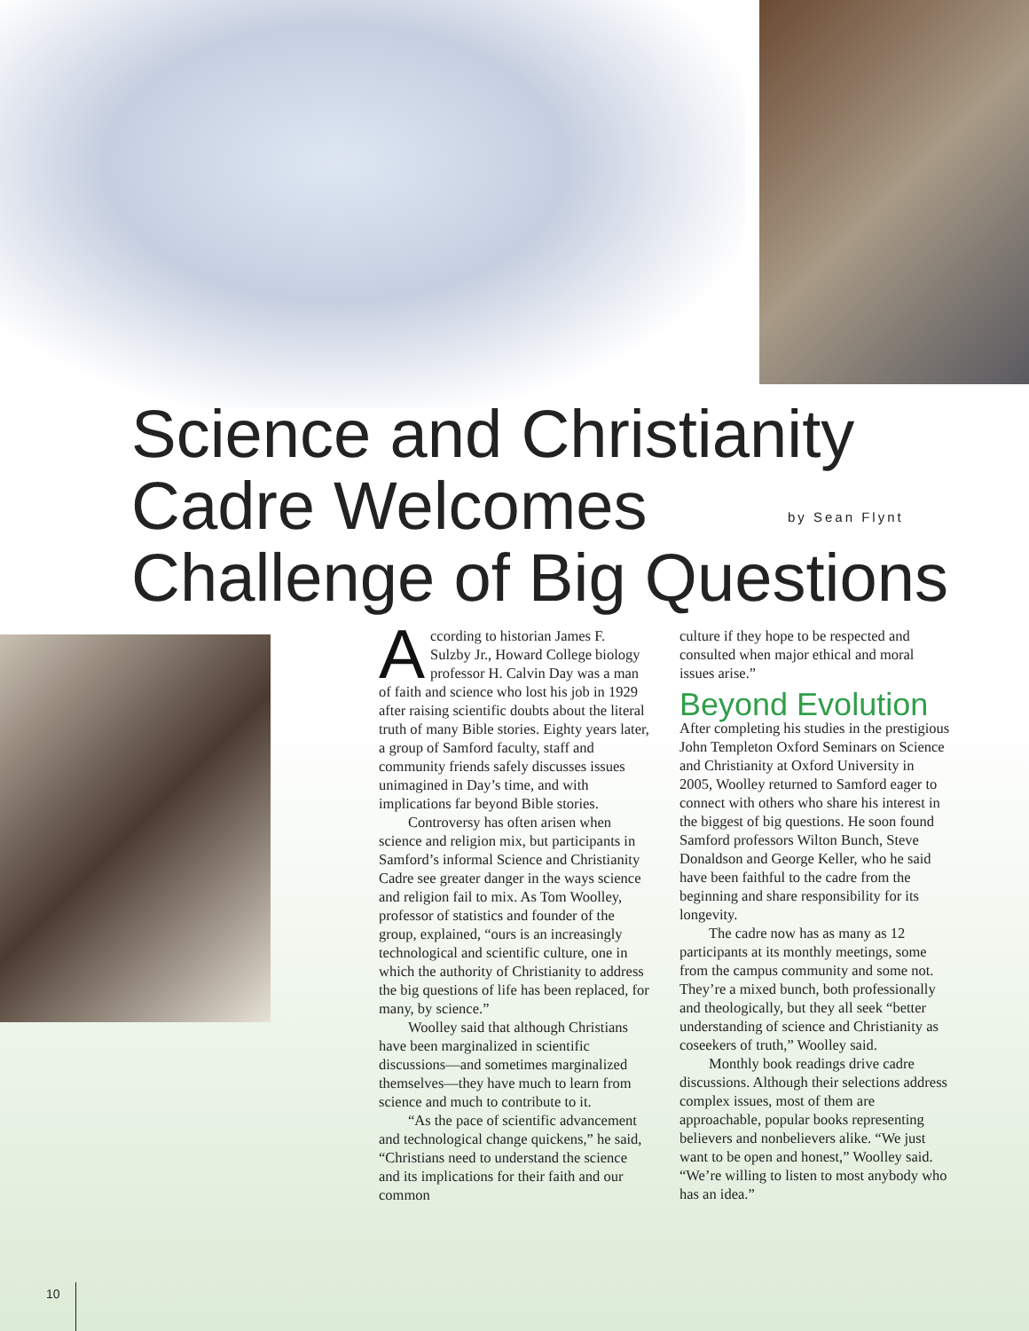Science and Christianity
Cadre Welcomes
Challenge of Big Questions
by Sean Flynt
According to historian James F. Sulzby Jr., Howard College biology professor H. Calvin Day was a man of faith and science who lost his job in 1929 after raising scientific doubts about the literal truth of many Bible stories. Eighty years later, a group of Samford faculty, staff and community friends safely discusses issues unimagined in Day’s time, and with implications far beyond Bible stories.
Controversy has often arisen when science and religion mix, but participants in Samford’s informal Science and Christianity Cadre see greater danger in the ways science and religion fail to mix. As Tom Woolley, professor of statistics and founder of the group, explained, “ours is an increasingly technological and scientific culture, one in which the authority of Christianity to address the big questions of life has been replaced, for many, by science.”
Woolley said that although Christians have been marginalized in scientific discussions—and sometimes marginalized themselves—they have much to learn from science and much to contribute to it.
“As the pace of scientific advancement and technological change quickens,” he said, “Christians need to understand the science and its implications for their faith and our common
culture if they hope to be respected and consulted when major ethical and moral issues arise.”
Beyond Evolution
After completing his studies in the prestigious John Templeton Oxford Seminars on Science and Christianity at Oxford University in 2005, Woolley returned to Samford eager to connect with others who share his interest in the biggest of big questions. He soon found Samford professors Wilton Bunch, Steve Donaldson and George Keller, who he said have been faithful to the cadre from the beginning and share responsibility for its longevity.
The cadre now has as many as 12 participants at its monthly meetings, some from the campus community and some not. They’re a mixed bunch, both professionally and theologically, but they all seek “better understanding of science and Christianity as coseekers of truth,” Woolley said.
Monthly book readings drive cadre discussions. Although their selections address complex issues, most of them are approachable, popular books representing believers and nonbelievers alike. “We just want to be open and honest,” Woolley said. “We’re willing to listen to most anybody who has an idea.”
10